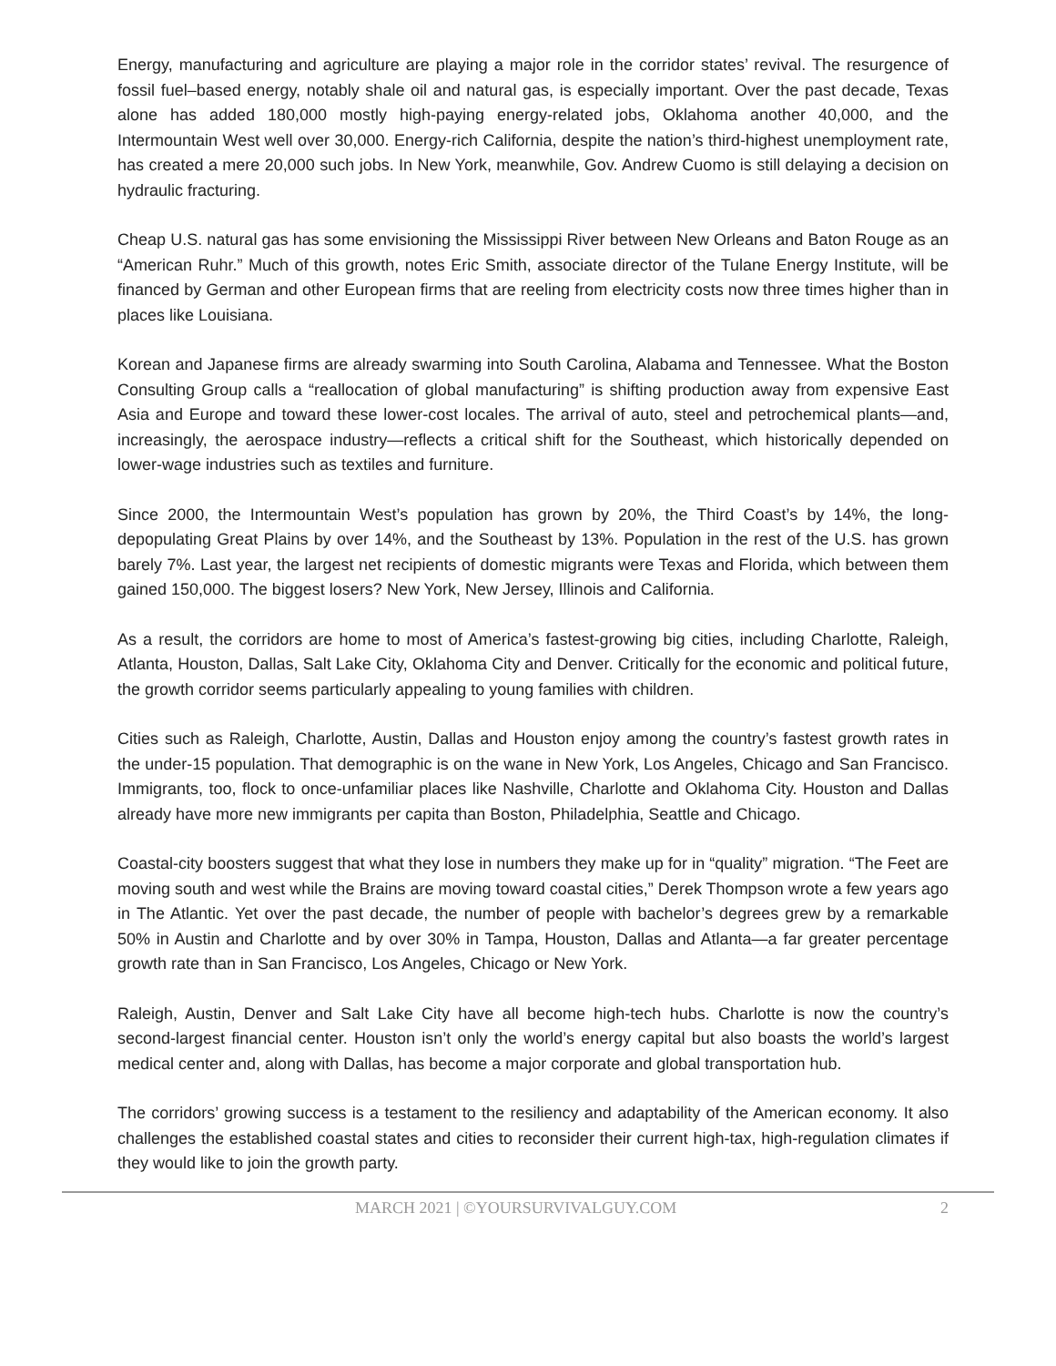Energy, manufacturing and agriculture are playing a major role in the corridor states’ revival. The resurgence of fossil fuel–based energy, notably shale oil and natural gas, is especially important. Over the past decade, Texas alone has added 180,000 mostly high-paying energy-related jobs, Oklahoma another 40,000, and the Intermountain West well over 30,000. Energy-rich California, despite the nation’s third-highest unemployment rate, has created a mere 20,000 such jobs. In New York, meanwhile, Gov. Andrew Cuomo is still delaying a decision on hydraulic fracturing.
Cheap U.S. natural gas has some envisioning the Mississippi River between New Orleans and Baton Rouge as an “American Ruhr.” Much of this growth, notes Eric Smith, associate director of the Tulane Energy Institute, will be financed by German and other European firms that are reeling from electricity costs now three times higher than in places like Louisiana.
Korean and Japanese firms are already swarming into South Carolina, Alabama and Tennessee. What the Boston Consulting Group calls a “reallocation of global manufacturing” is shifting production away from expensive East Asia and Europe and toward these lower-cost locales. The arrival of auto, steel and petrochemical plants—and, increasingly, the aerospace industry—reflects a critical shift for the Southeast, which historically depended on lower-wage industries such as textiles and furniture.
Since 2000, the Intermountain West’s population has grown by 20%, the Third Coast’s by 14%, the long-depopulating Great Plains by over 14%, and the Southeast by 13%. Population in the rest of the U.S. has grown barely 7%. Last year, the largest net recipients of domestic migrants were Texas and Florida, which between them gained 150,000. The biggest losers? New York, New Jersey, Illinois and California.
As a result, the corridors are home to most of America’s fastest-growing big cities, including Charlotte, Raleigh, Atlanta, Houston, Dallas, Salt Lake City, Oklahoma City and Denver. Critically for the economic and political future, the growth corridor seems particularly appealing to young families with children.
Cities such as Raleigh, Charlotte, Austin, Dallas and Houston enjoy among the country’s fastest growth rates in the under-15 population. That demographic is on the wane in New York, Los Angeles, Chicago and San Francisco. Immigrants, too, flock to once-unfamiliar places like Nashville, Charlotte and Oklahoma City. Houston and Dallas already have more new immigrants per capita than Boston, Philadelphia, Seattle and Chicago.
Coastal-city boosters suggest that what they lose in numbers they make up for in “quality” migration. “The Feet are moving south and west while the Brains are moving toward coastal cities,” Derek Thompson wrote a few years ago in The Atlantic. Yet over the past decade, the number of people with bachelor’s degrees grew by a remarkable 50% in Austin and Charlotte and by over 30% in Tampa, Houston, Dallas and Atlanta—a far greater percentage growth rate than in San Francisco, Los Angeles, Chicago or New York.
Raleigh, Austin, Denver and Salt Lake City have all become high-tech hubs. Charlotte is now the country’s second-largest financial center. Houston isn’t only the world’s energy capital but also boasts the world’s largest medical center and, along with Dallas, has become a major corporate and global transportation hub.
The corridors’ growing success is a testament to the resiliency and adaptability of the American economy. It also challenges the established coastal states and cities to reconsider their current high-tax, high-regulation climates if they would like to join the growth party.
MARCH 2021 | ©YOURSURVIVALGUY.COM 2